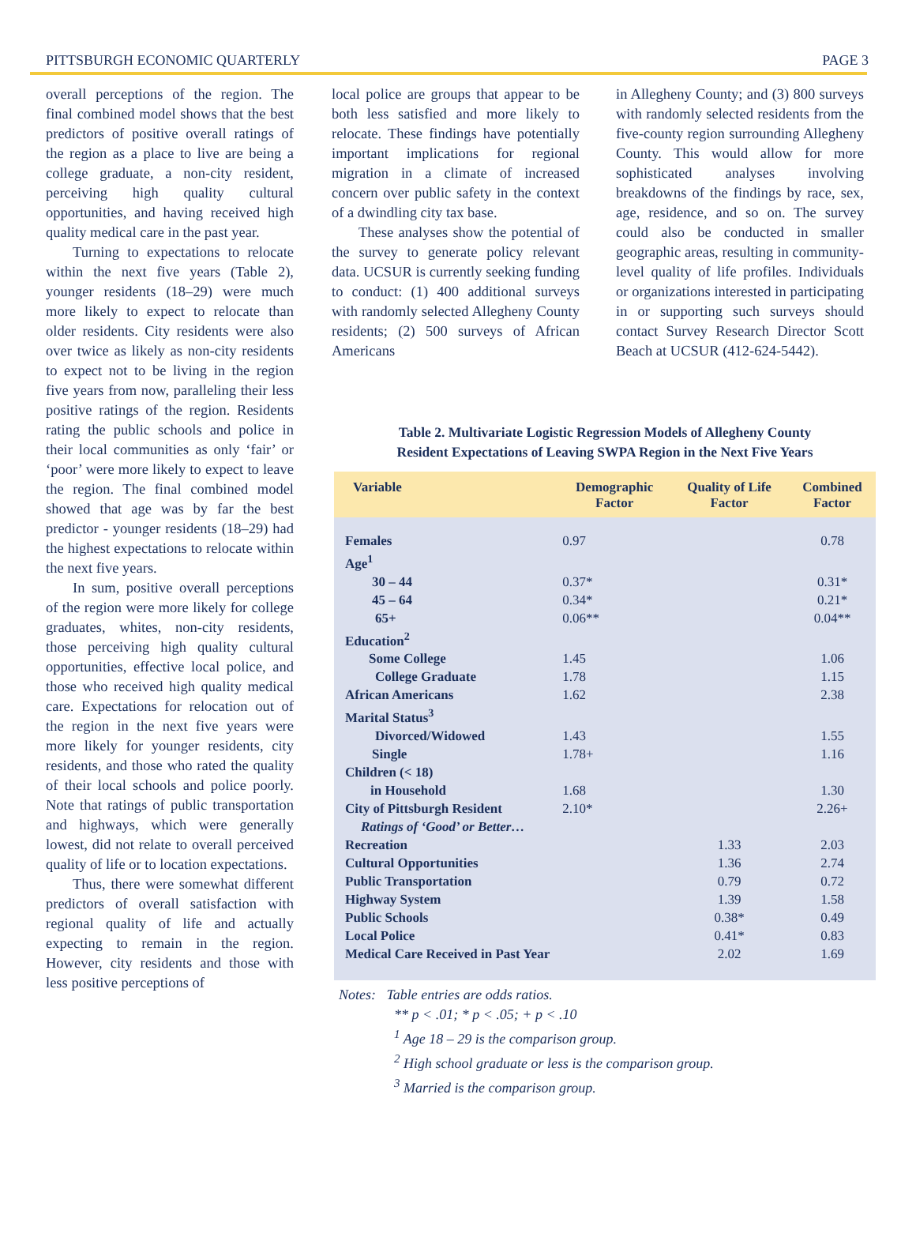PITTSBURGH ECONOMIC QUARTERLY PAGE 3
overall perceptions of the region. The final combined model shows that the best predictors of positive overall ratings of the region as a place to live are being a college graduate, a non-city resident, perceiving high quality cultural opportunities, and having received high quality medical care in the past year.
Turning to expectations to relocate within the next five years (Table 2), younger residents (18–29) were much more likely to expect to relocate than older residents. City residents were also over twice as likely as non-city residents to expect not to be living in the region five years from now, paralleling their less positive ratings of the region. Residents rating the public schools and police in their local communities as only ‘fair’ or ‘poor’ were more likely to expect to leave the region. The final combined model showed that age was by far the best predictor - younger residents (18–29) had the highest expectations to relocate within the next five years.
In sum, positive overall perceptions of the region were more likely for college graduates, whites, non-city residents, those perceiving high quality cultural opportunities, effective local police, and those who received high quality medical care. Expectations for relocation out of the region in the next five years were more likely for younger residents, city residents, and those who rated the quality of their local schools and police poorly. Note that ratings of public transportation and highways, which were generally lowest, did not relate to overall perceived quality of life or to location expectations.
Thus, there were somewhat different predictors of overall satisfaction with regional quality of life and actually expecting to remain in the region. However, city residents and those with less positive perceptions of
local police are groups that appear to be both less satisfied and more likely to relocate. These findings have potentially important implications for regional migration in a climate of increased concern over public safety in the context of a dwindling city tax base.
These analyses show the potential of the survey to generate policy relevant data. UCSUR is currently seeking funding to conduct: (1) 400 additional surveys with randomly selected Allegheny County residents; (2) 500 surveys of African Americans
in Allegheny County; and (3) 800 surveys with randomly selected residents from the five-county region surrounding Allegheny County. This would allow for more sophisticated analyses involving breakdowns of the findings by race, sex, age, residence, and so on. The survey could also be conducted in smaller geographic areas, resulting in community-level quality of life profiles. Individuals or organizations interested in participating in or supporting such surveys should contact Survey Research Director Scott Beach at UCSUR (412-624-5442).
Table 2. Multivariate Logistic Regression Models of Allegheny County
Resident Expectations of Leaving SWPA Region in the Next Five Years
| Variable | Demographic Factor | Quality of Life Factor | Combined Factor |
| --- | --- | --- | --- |
| Females | 0.97 | | 0.78 |
| Age<sup>1</sup> | | | |
| 30 – 44 | 0.37* | | 0.31* |
| 45 – 64 | 0.34* | | 0.21* |
| 65+ | 0.06** | | 0.04** |
| Education<sup>2</sup> | | | |
| Some College | 1.45 | | 1.06 |
| College Graduate | 1.78 | | 1.15 |
| African Americans | 1.62 | | 2.38 |
| Marital Status<sup>3</sup> | | | |
| Divorced/Widowed | 1.43 | | 1.55 |
| Single | 1.78+ | | 1.16 |
| Children (< 18) | | | |
| in Household | 1.68 | | 1.30 |
| City of Pittsburgh Resident | 2.10* | | 2.26+ |
| Ratings of ‘Good’ or Better… | | | |
| Recreation | | 1.33 | 2.03 |
| Cultural Opportunities | | 1.36 | 2.74 |
| Public Transportation | | 0.79 | 0.72 |
| Highway System | | 1.39 | 1.58 |
| Public Schools | | 0.38* | 0.49 |
| Local Police | | 0.41* | 0.83 |
| Medical Care Received in Past Year | | 2.02 | 1.69 |
Notes: Table entries are odds ratios.
** p < .01; * p < .05; + p < .10
<sup>1</sup> Age 18 – 29 is the comparison group.
<sup>2</sup> High school graduate or less is the comparison group.
<sup>3</sup> Married is the comparison group.